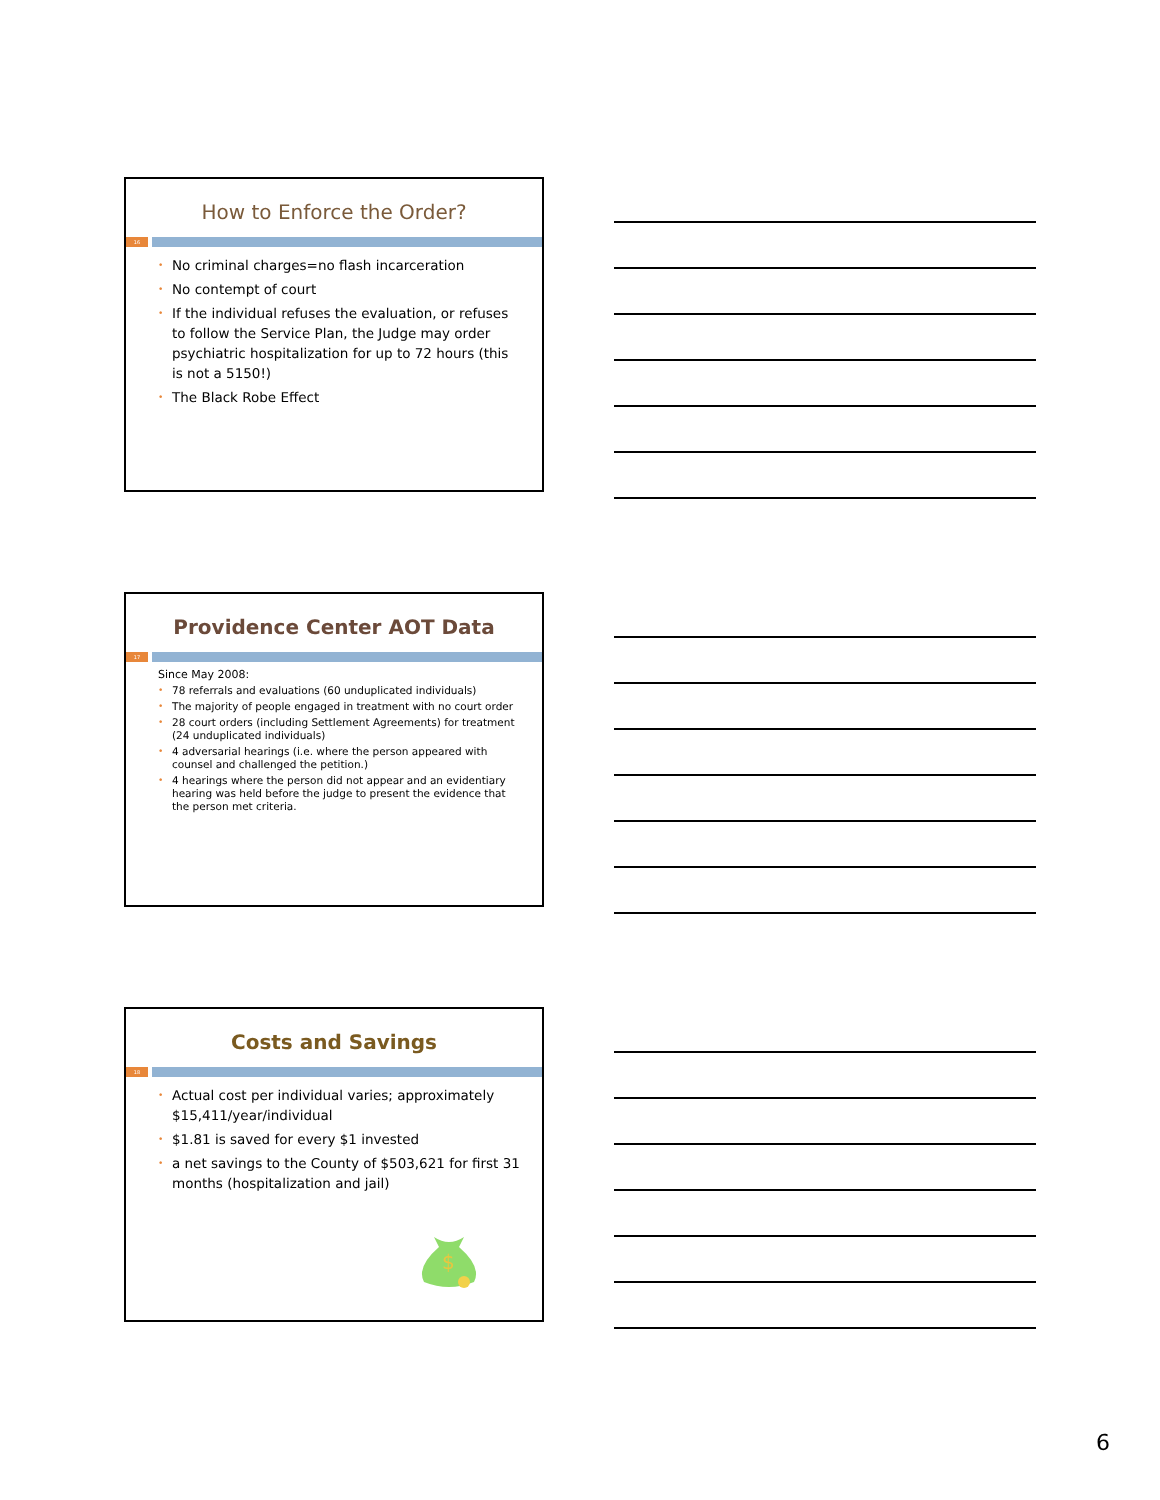How to Enforce the Order?
16
• No criminal charges=no flash incarceration
• No contempt of court
• If the individual refuses the evaluation, or refuses to follow the Service Plan, the Judge may order psychiatric hospitalization for up to 72 hours (this is not a 5150!)
• The Black Robe Effect
Providence Center AOT Data
17
Since May 2008:
• 78 referrals and evaluations (60 unduplicated individuals)
• The majority of people engaged in treatment with no court order
• 28 court orders (including Settlement Agreements) for treatment (24 unduplicated individuals)
• 4 adversarial hearings (i.e. where the person appeared with counsel and challenged the petition.)
• 4 hearings where the person did not appear and an evidentiary hearing was held before the judge to present the evidence that the person met criteria.
Costs and Savings
18
• Actual cost per individual varies; approximately $15,411/year/individual
• $1.81 is saved for every $1 invested
• a net savings to the County of $503,621 for first 31 months (hospitalization and jail)
$
6